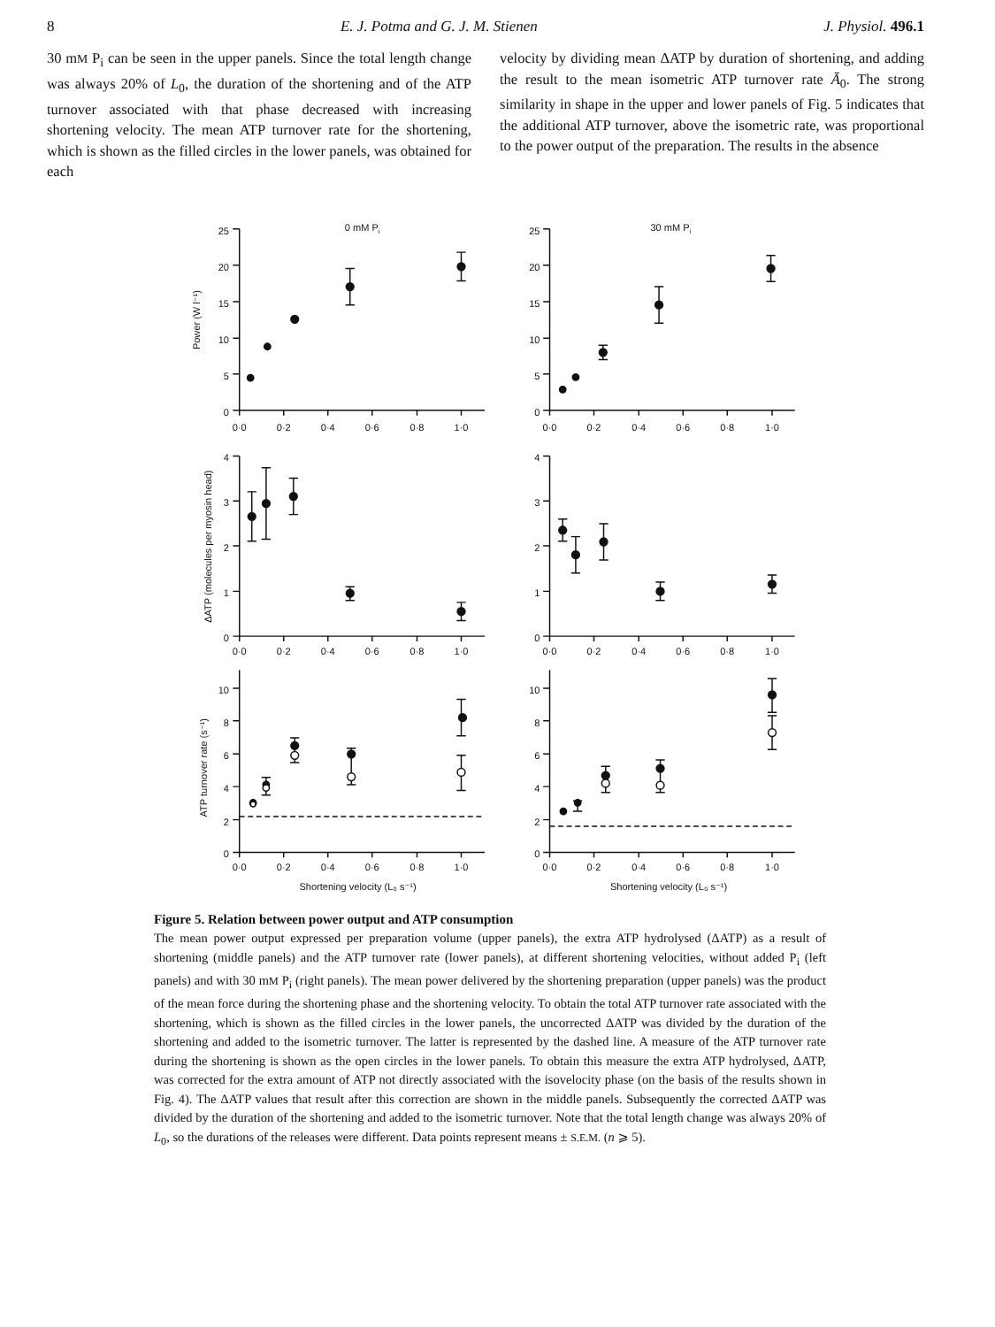8 E. J. Potma and G. J. M. Stienen J. Physiol. 496.1
30 mM P<sub>i</sub> can be seen in the upper panels. Since the total length change was always 20% of L<sub>0</sub>, the duration of the shortening and of the ATP turnover associated with that phase decreased with increasing shortening velocity. The mean ATP turnover rate for the shortening, which is shown as the filled circles in the lower panels, was obtained for each
velocity by dividing mean ΔATP by duration of shortening, and adding the result to the mean isometric ATP turnover rate Ā<sub>0</sub>. The strong similarity in shape in the upper and lower panels of Fig. 5 indicates that the additional ATP turnover, above the isometric rate, was proportional to the power output of the preparation. The results in the absence
0 mM Pi
30 mM Pi
Power (W l⁻¹)
25
20
15
10
5
0
25
20
15
10
5
0
0·0
0·2
0·4
0·6
0·8
1·0
0·0
0·2
0·4
0·6
0·8
1·0
ΔATP (molecules per myosin head)
4
3
2
1
0
4
3
2
1
0
0·0
0·2
0·4
0·6
0·8
1·0
0·0
0·2
0·4
0·6
0·8
1·0
ATP turnover rate (s⁻¹)
10
8
6
4
2
0
10
8
6
4
2
0
0·0
0·2
0·4
0·6
0·8
1·0
0·0
0·2
0·4
0·6
0·8
1·0
Shortening velocity (L₀ s⁻¹)
Shortening velocity (L₀ s⁻¹)
Figure 5. Relation between power output and ATP consumption
The mean power output expressed per preparation volume (upper panels), the extra ATP hydrolysed (ΔATP) as a result of shortening (middle panels) and the ATP turnover rate (lower panels), at different shortening velocities, without added P<sub>i</sub> (left panels) and with 30 mM P<sub>i</sub> (right panels). The mean power delivered by the shortening preparation (upper panels) was the product of the mean force during the shortening phase and the shortening velocity. To obtain the total ATP turnover rate associated with the shortening, which is shown as the filled circles in the lower panels, the uncorrected ΔATP was divided by the duration of the shortening and added to the isometric turnover. The latter is represented by the dashed line. A measure of the ATP turnover rate during the shortening is shown as the open circles in the lower panels. To obtain this measure the extra ATP hydrolysed, ΔATP, was corrected for the extra amount of ATP not directly associated with the isovelocity phase (on the basis of the results shown in Fig. 4). The ΔATP values that result after this correction are shown in the middle panels. Subsequently the corrected ΔATP was divided by the duration of the shortening and added to the isometric turnover. Note that the total length change was always 20% of L<sub>0</sub>, so the durations of the releases were different. Data points represent means ± S.E.M. (n ⩾ 5).